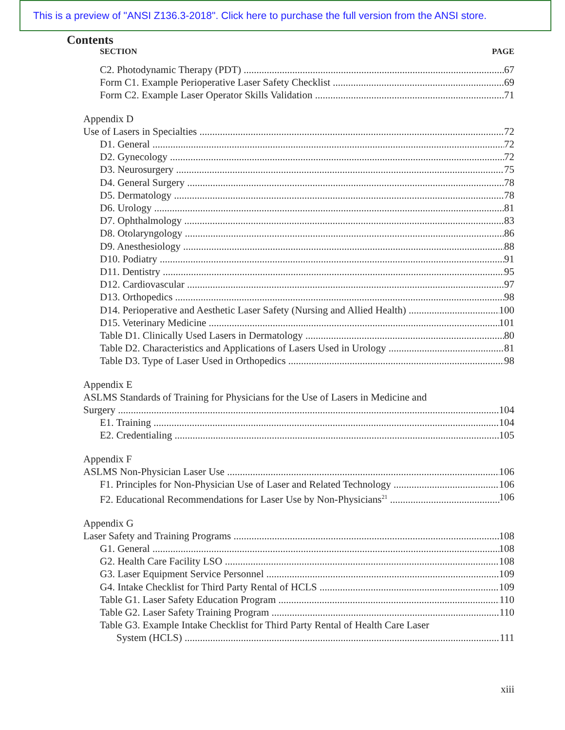This is a preview of "ANSI Z136.3-2018". Click here to purchase the full version from the ANSI store.
Contents
SECTION PAGE
C2. Photodynamic Therapy (PDT) 67
Form C1. Example Perioperative Laser Safety Checklist 69
Form C2. Example Laser Operator Skills Validation 71
Appendix D
Use of Lasers in Specialties 72
D1. General 72
D2. Gynecology 72
D3. Neurosurgery 75
D4. General Surgery 78
D5. Dermatology 78
D6. Urology 81
D7. Ophthalmology 83
D8. Otolaryngology 86
D9. Anesthesiology 88
D10. Podiatry 91
D11. Dentistry 95
D12. Cardiovascular 97
D13. Orthopedics 98
D14. Perioperative and Aesthetic Laser Safety (Nursing and Allied Health) 100
D15. Veterinary Medicine 101
Table D1. Clinically Used Lasers in Dermatology 80
Table D2. Characteristics and Applications of Lasers Used in Urology 81
Table D3. Type of Laser Used in Orthopedics 98
Appendix E
ASLMS Standards of Training for Physicians for the Use of Lasers in Medicine and
Surgery 104
E1. Training 104
E2. Credentialing 105
Appendix F
ASLMS Non-Physician Laser Use 106
F1. Principles for Non-Physician Use of Laser and Related Technology 106
F2. Educational Recommendations for Laser Use by Non-Physicians<sup>21</sup> 106
Appendix G
Laser Safety and Training Programs 108
G1. General 108
G2. Health Care Facility LSO 108
G3. Laser Equipment Service Personnel 109
G4. Intake Checklist for Third Party Rental of HCLS 109
Table G1. Laser Safety Education Program 110
Table G2. Laser Safety Training Program 110
Table G3. Example Intake Checklist for Third Party Rental of Health Care Laser
System (HCLS) 111
xiii